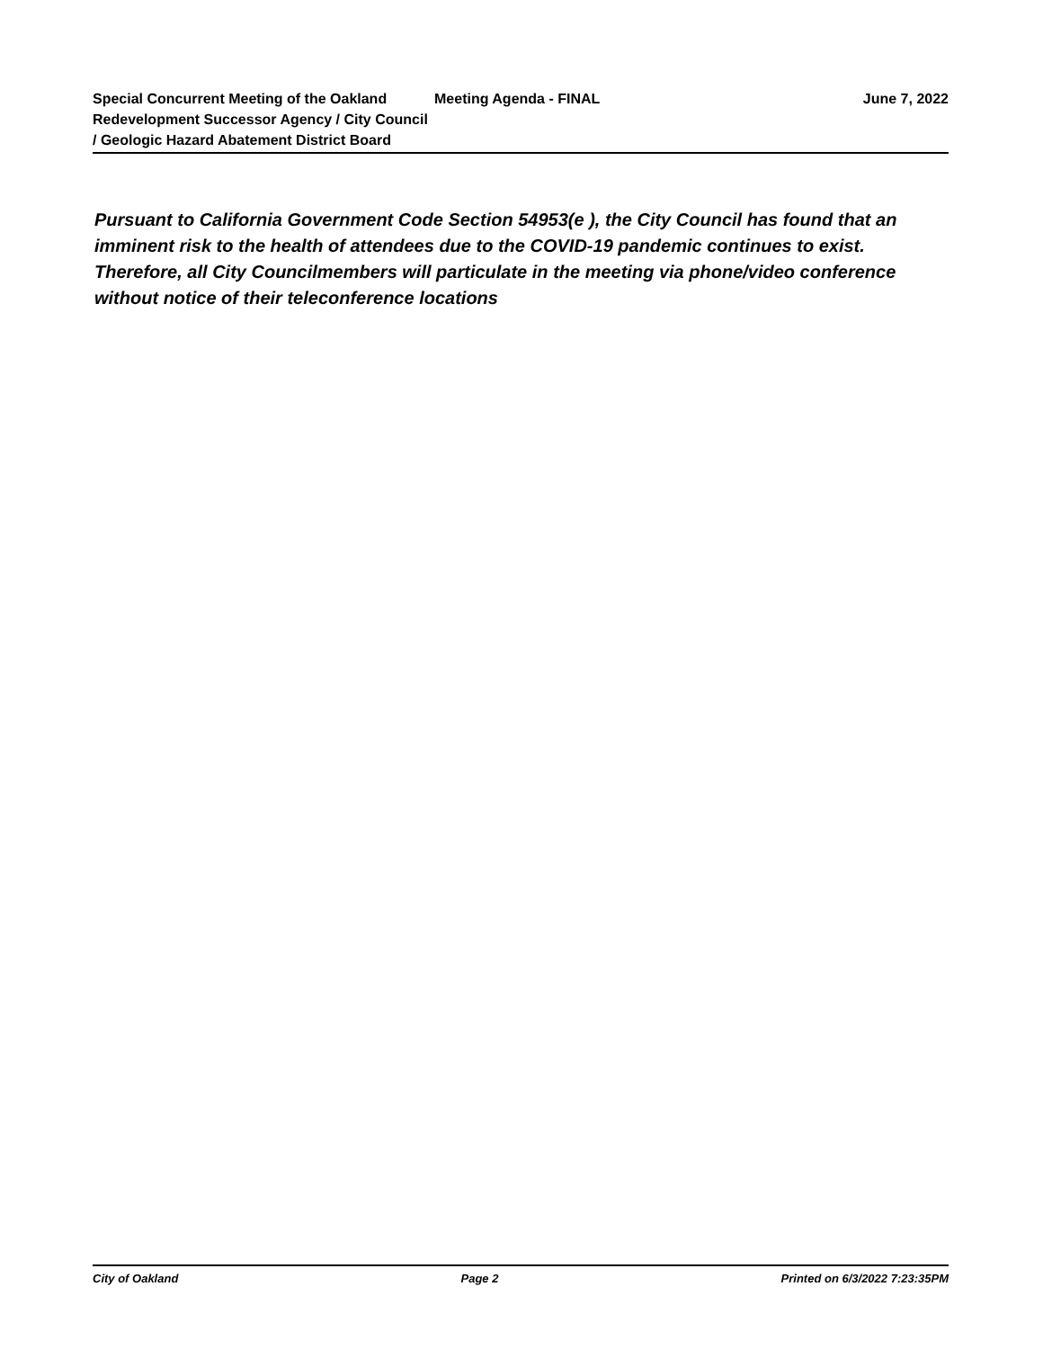Special Concurrent Meeting of the Oakland Redevelopment Successor Agency / City Council / Geologic Hazard Abatement District Board
Meeting Agenda - FINAL June 7, 2022
Pursuant to California Government Code Section 54953(e ), the City Council has found that an imminent risk to the health of attendees due to the COVID-19 pandemic continues to exist. Therefore, all City Councilmembers will particulate in the meeting via phone/video conference without notice of their teleconference locations
City of Oakland Page 2 Printed on 6/3/2022 7:23:35PM